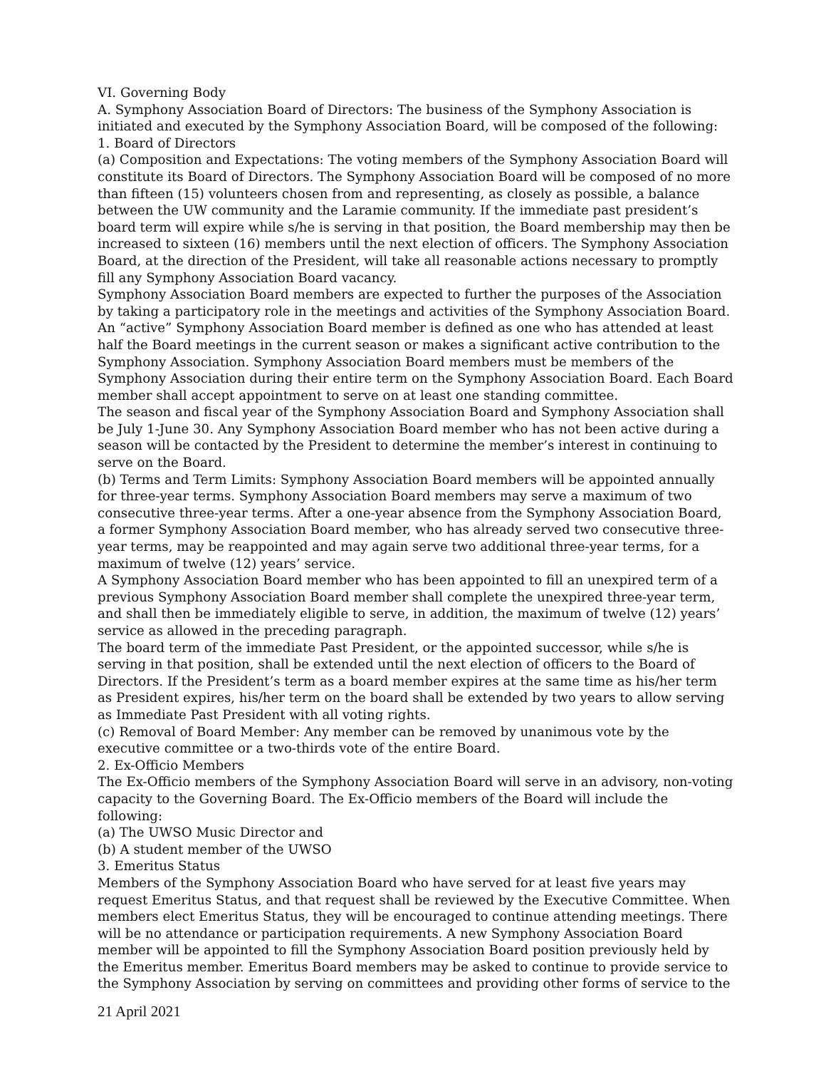VI. Governing Body
A. Symphony Association Board of Directors: The business of the Symphony Association is initiated and executed by the Symphony Association Board, will be composed of the following:
1. Board of Directors
(a) Composition and Expectations: The voting members of the Symphony Association Board will constitute its Board of Directors. The Symphony Association Board will be composed of no more than fifteen (15) volunteers chosen from and representing, as closely as possible, a balance between the UW community and the Laramie community. If the immediate past president’s board term will expire while s/he is serving in that position, the Board membership may then be increased to sixteen (16) members until the next election of officers. The Symphony Association Board, at the direction of the President, will take all reasonable actions necessary to promptly fill any Symphony Association Board vacancy.
Symphony Association Board members are expected to further the purposes of the Association by taking a participatory role in the meetings and activities of the Symphony Association Board. An “active” Symphony Association Board member is defined as one who has attended at least half the Board meetings in the current season or makes a significant active contribution to the Symphony Association. Symphony Association Board members must be members of the Symphony Association during their entire term on the Symphony Association Board. Each Board member shall accept appointment to serve on at least one standing committee.
The season and fiscal year of the Symphony Association Board and Symphony Association shall be July 1-June 30. Any Symphony Association Board member who has not been active during a season will be contacted by the President to determine the member’s interest in continuing to serve on the Board.
(b) Terms and Term Limits: Symphony Association Board members will be appointed annually for three-year terms. Symphony Association Board members may serve a maximum of two consecutive three-year terms. After a one-year absence from the Symphony Association Board, a former Symphony Association Board member, who has already served two consecutive three-year terms, may be reappointed and may again serve two additional three-year terms, for a maximum of twelve (12) years’ service.
A Symphony Association Board member who has been appointed to fill an unexpired term of a previous Symphony Association Board member shall complete the unexpired three-year term, and shall then be immediately eligible to serve, in addition, the maximum of twelve (12) years’ service as allowed in the preceding paragraph.
The board term of the immediate Past President, or the appointed successor, while s/he is serving in that position, shall be extended until the next election of officers to the Board of Directors. If the President’s term as a board member expires at the same time as his/her term as President expires, his/her term on the board shall be extended by two years to allow serving as Immediate Past President with all voting rights.
(c) Removal of Board Member: Any member can be removed by unanimous vote by the executive committee or a two-thirds vote of the entire Board.
2. Ex-Officio Members
The Ex-Officio members of the Symphony Association Board will serve in an advisory, non-voting capacity to the Governing Board. The Ex-Officio members of the Board will include the following:
(a) The UWSO Music Director and
(b) A student member of the UWSO
3. Emeritus Status
Members of the Symphony Association Board who have served for at least five years may request Emeritus Status, and that request shall be reviewed by the Executive Committee. When members elect Emeritus Status, they will be encouraged to continue attending meetings. There will be no attendance or participation requirements. A new Symphony Association Board member will be appointed to fill the Symphony Association Board position previously held by the Emeritus member. Emeritus Board members may be asked to continue to provide service to the Symphony Association by serving on committees and providing other forms of service to the
21 April 2021